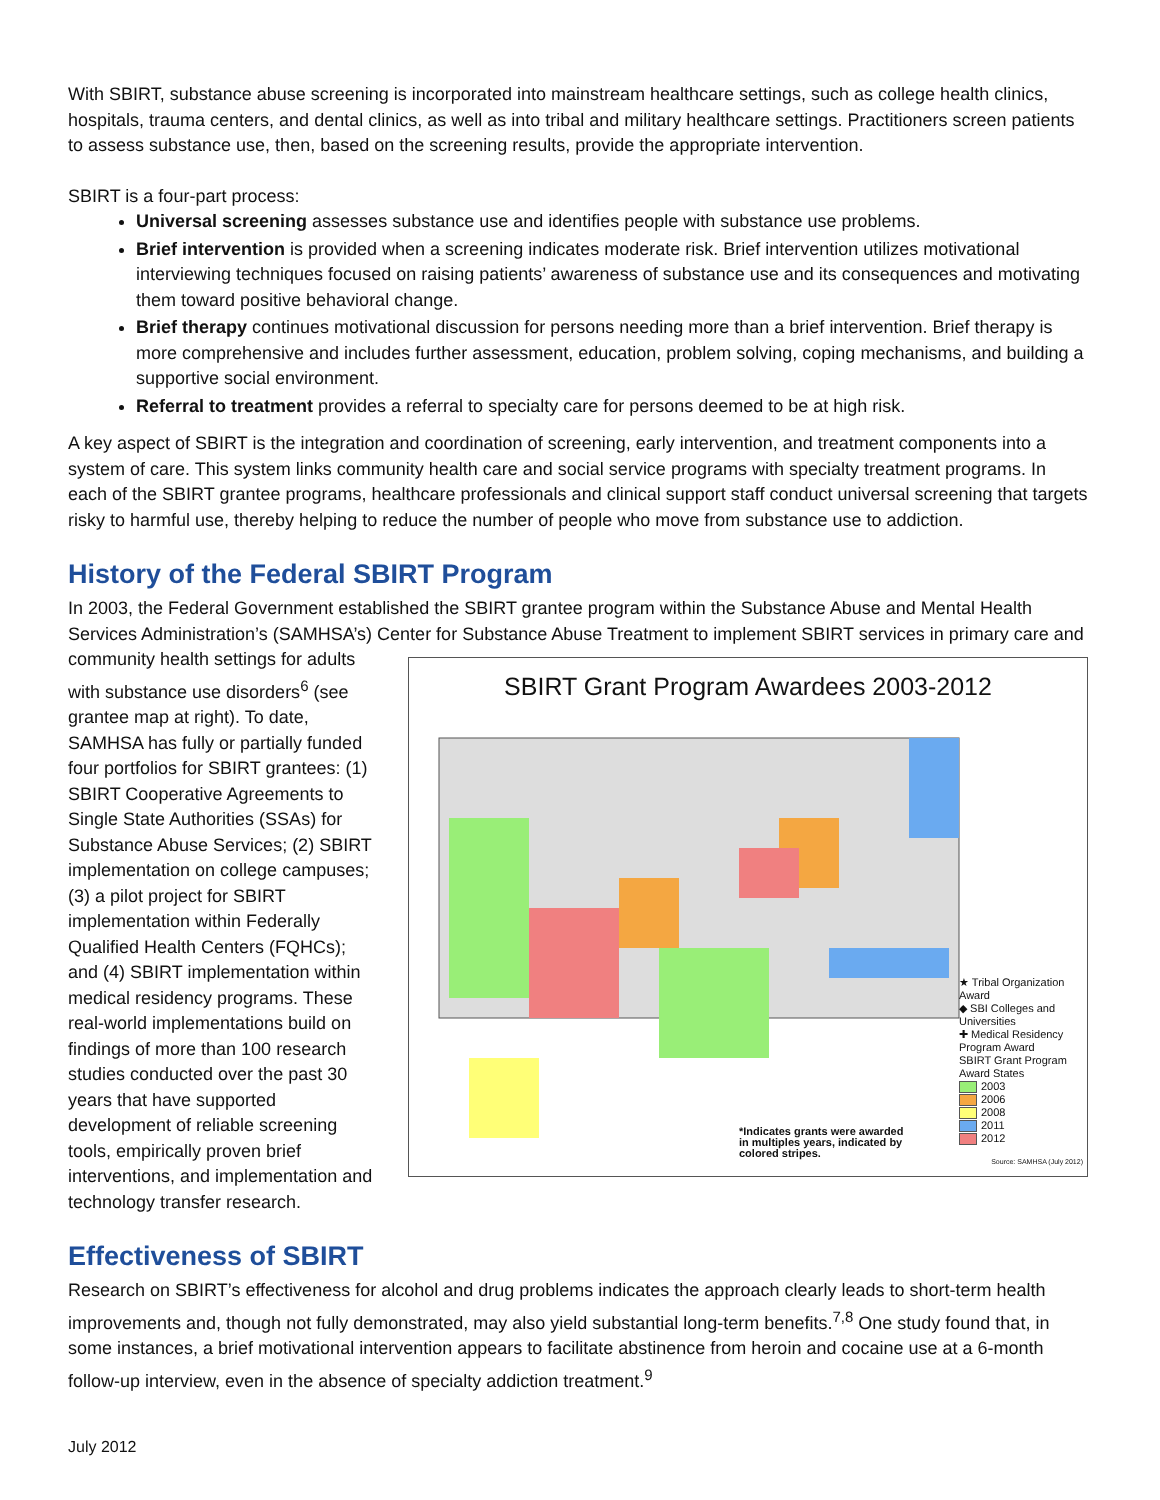With SBIRT, substance abuse screening is incorporated into mainstream healthcare settings, such as college health clinics, hospitals, trauma centers, and dental clinics, as well as into tribal and military healthcare settings. Practitioners screen patients to assess substance use, then, based on the screening results, provide the appropriate intervention.
SBIRT is a four-part process:
Universal screening assesses substance use and identifies people with substance use problems.
Brief intervention is provided when a screening indicates moderate risk. Brief intervention utilizes motivational interviewing techniques focused on raising patients’ awareness of substance use and its consequences and motivating them toward positive behavioral change.
Brief therapy continues motivational discussion for persons needing more than a brief intervention. Brief therapy is more comprehensive and includes further assessment, education, problem solving, coping mechanisms, and building a supportive social environment.
Referral to treatment provides a referral to specialty care for persons deemed to be at high risk.
A key aspect of SBIRT is the integration and coordination of screening, early intervention, and treatment components into a system of care. This system links community health care and social service programs with specialty treatment programs. In each of the SBIRT grantee programs, healthcare professionals and clinical support staff conduct universal screening that targets risky to harmful use, thereby helping to reduce the number of people who move from substance use to addiction.
History of the Federal SBIRT Program
In 2003, the Federal Government established the SBIRT grantee program within the Substance Abuse and Mental Health Services Administration’s (SAMHSA’s) Center for Substance Abuse Treatment to implement SBIRT services in primary SBIRT Grant Program Awardees 2003-2012
★ Tribal Organization Award
◆ SBI Colleges and Universities
✚ Medical Residency Program Award
SBIRT Grant Program Award States
2003
2006
2008
2011
2012
*Indicates grants were awarded
in multiples years, indicated by
colored stripes.
Source: SAMHSA (July 2012) care and community health settings for adults with substance use disorders<sup>6</sup> (see grantee map at right). To date, SAMHSA has fully or partially funded four portfolios for SBIRT grantees: (1) SBIRT Cooperative Agreements to Single State Authorities (SSAs) for Substance Abuse Services; (2) SBIRT implementation on college campuses; (3) a pilot project for SBIRT implementation within Federally Qualified Health Centers (FQHCs); and (4) SBIRT implementation within medical residency programs. These real-world implementations build on findings of more than 100 research studies conducted over the past 30 years that have supported development of reliable screening tools, empirically proven brief interventions, and implementation and technology transfer research.
Effectiveness of SBIRT
Research on SBIRT’s effectiveness for alcohol and drug problems indicates the approach clearly leads to short-term health improvements and, though not fully demonstrated, may also yield substantial long-term benefits.<sup>7,8</sup> One study found that, in some instances, a brief motivational intervention appears to facilitate abstinence from heroin and cocaine use at a 6-month follow-up interview, even in the absence of specialty addiction treatment.<sup>9</sup>
July 2012